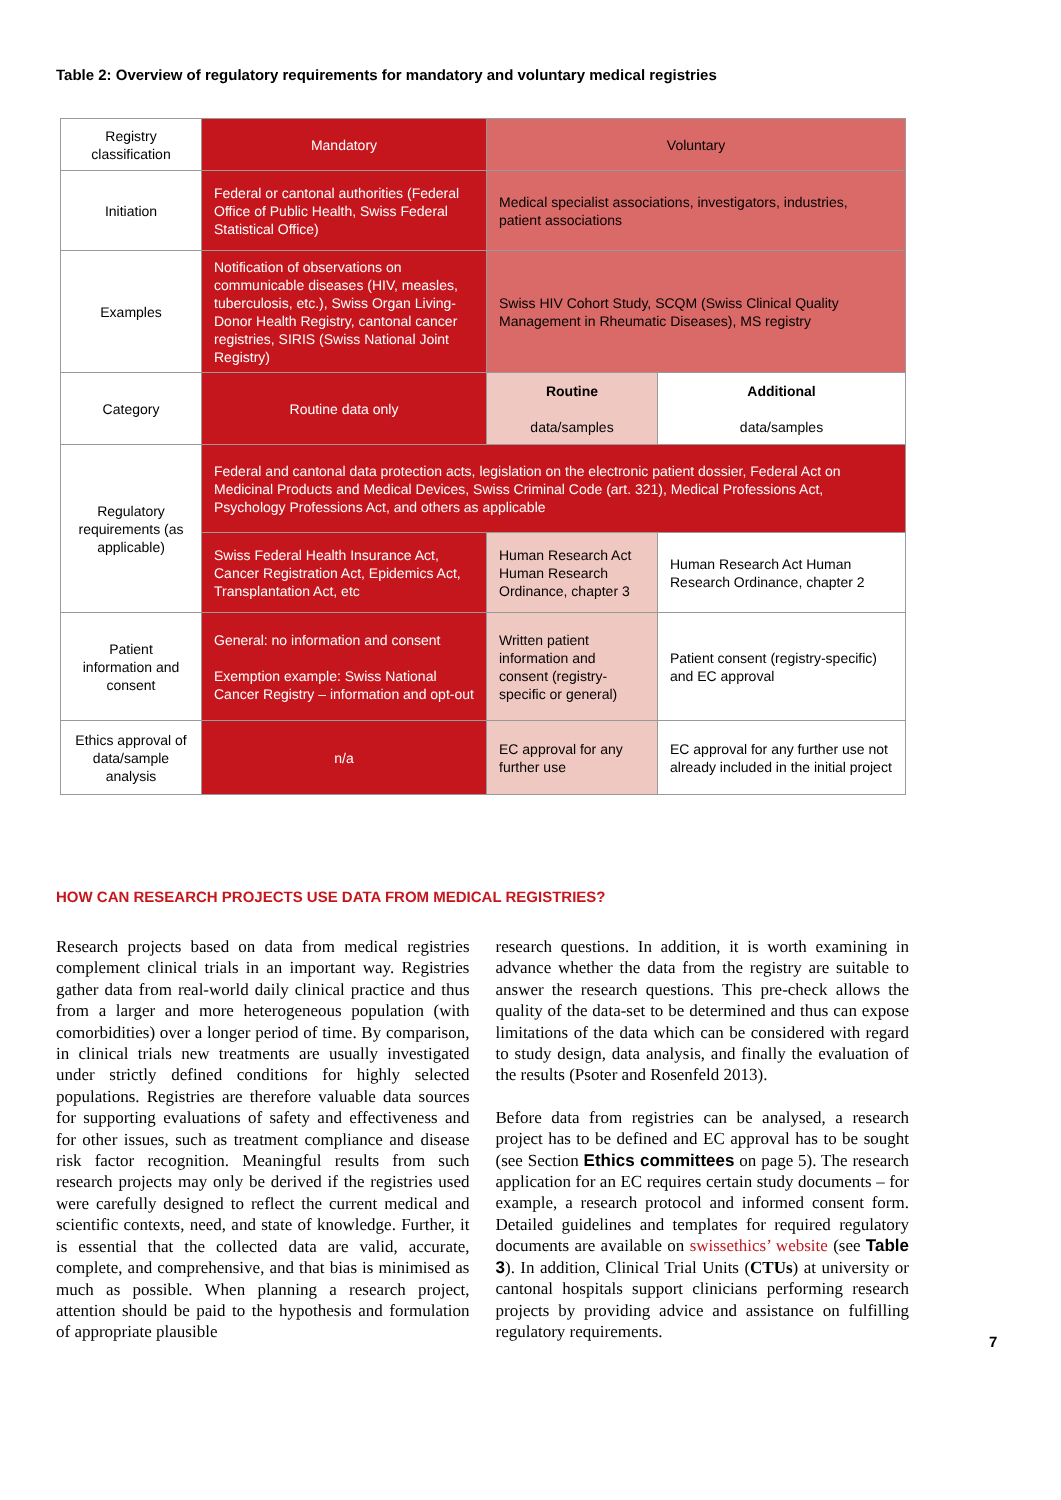Table 2: Overview of regulatory requirements for mandatory and voluntary medical registries
| Registry classification | Mandatory | Voluntary | |
| Initiation | Federal or cantonal authorities (Federal Office of Public Health, Swiss Federal Statistical Office) | Medical specialist associations, investigators, industries, patient associations | |
| Examples | Notification of observations on communicable diseases (HIV, measles, tuberculosis, etc.), Swiss Organ Living-Donor Health Registry, cantonal cancer registries, SIRIS (Swiss National Joint Registry) | Swiss HIV Cohort Study, SCQM (Swiss Clinical Quality Management in Rheumatic Diseases), MS registry | |
| Category | Routine data only | Routine data/samples | Additional data/samples |
| Regulatory requirements (as applicable) | Federal and cantonal data protection acts, legislation on the electronic patient dossier, Federal Act on Medicinal Products and Medical Devices, Swiss Criminal Code (art. 321), Medical Professions Act, Psychology Professions Act, and others as applicable | | |
| | Swiss Federal Health Insurance Act, Cancer Registration Act, Epidemics Act, Transplantation Act, etc | Human Research Act Human Research Ordinance, chapter 3 | Human Research Act Human Research Ordinance, chapter 2 |
| Patient information and consent | General: no information and consent Exemption example: Swiss National Cancer Registry – information and opt-out | Written patient information and consent (registry-specific or general) | Patient consent (registry-specific) and EC approval |
| Ethics approval of data/sample analysis | n/a | EC approval for any further use | EC approval for any further use not already included in the initial project |
HOW CAN RESEARCH PROJECTS USE DATA FROM MEDICAL REGISTRIES?
Research projects based on data from medical registries complement clinical trials in an important way. Registries gather data from real-world daily clinical practice and thus from a larger and more heterogeneous population (with comorbidities) over a longer period of time. By comparison, in clinical trials new treatments are usually investigated under strictly defined conditions for highly selected populations. Registries are therefore valuable data sources for supporting evaluations of safety and effectiveness and for other issues, such as treatment compliance and disease risk factor recognition. Meaningful results from such research projects may only be derived if the registries used were carefully designed to reflect the current medical and scientific contexts, need, and state of knowledge. Further, it is essential that the collected data are valid, accurate, complete, and comprehensive, and that bias is minimised as much as possible. When planning a research project, attention should be paid to the hypothesis and formulation of appropriate plausible
research questions. In addition, it is worth examining in advance whether the data from the registry are suitable to answer the research questions. This pre-check allows the quality of the data-set to be determined and thus can expose limitations of the data which can be considered with regard to study design, data analysis, and finally the evaluation of the results (Psoter and Rosenfeld 2013).
Before data from registries can be analysed, a research project has to be defined and EC approval has to be sought (see Section Ethics committees on page 5). The research application for an EC requires certain study documents – for example, a research protocol and informed consent form. Detailed guidelines and templates for required regulatory documents are available on swissethics’ website (see Table 3). In addition, Clinical Trial Units (CTUs) at university or cantonal hospitals support clinicians performing research projects by providing advice and assistance on fulfilling regulatory requirements.
7